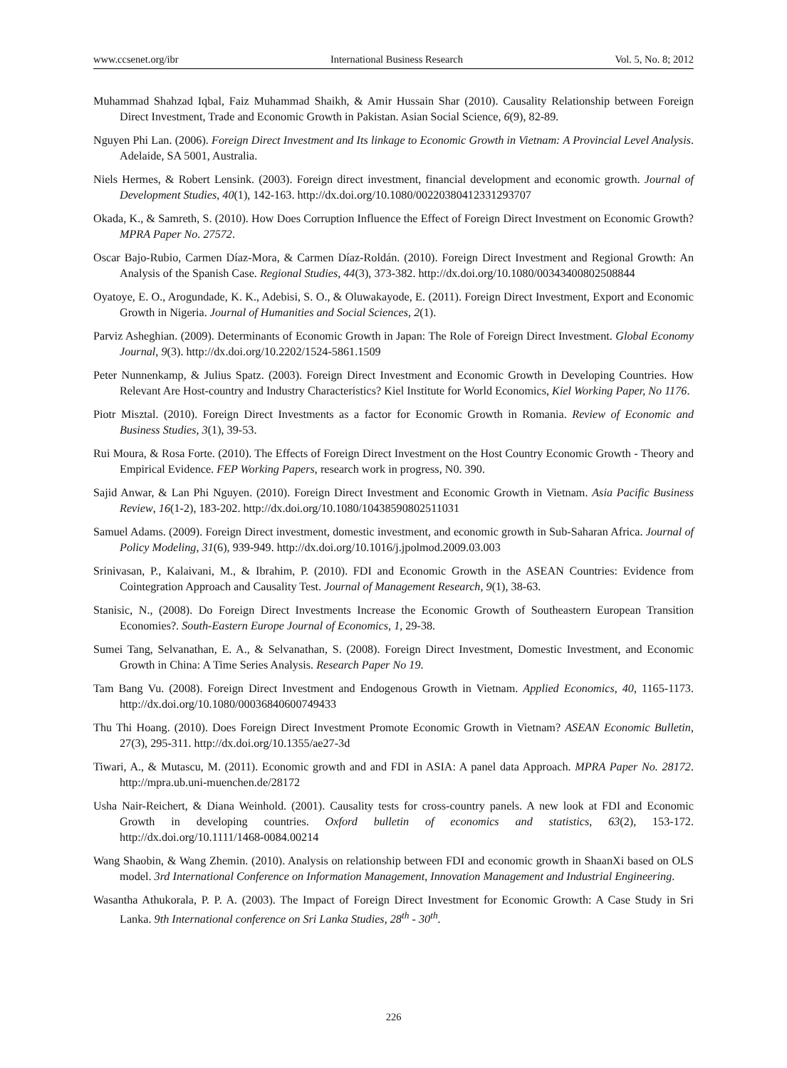www.ccsenet.org/ibr International Business Research Vol. 5, No. 8; 2012
Muhammad Shahzad Iqbal, Faiz Muhammad Shaikh, & Amir Hussain Shar (2010). Causality Relationship between Foreign Direct Investment, Trade and Economic Growth in Pakistan. Asian Social Science, 6(9), 82-89.
Nguyen Phi Lan. (2006). Foreign Direct Investment and Its linkage to Economic Growth in Vietnam: A Provincial Level Analysis. Adelaide, SA 5001, Australia.
Niels Hermes, & Robert Lensink. (2003). Foreign direct investment, financial development and economic growth. Journal of Development Studies, 40(1), 142-163. http://dx.doi.org/10.1080/00220380412331293707
Okada, K., & Samreth, S. (2010). How Does Corruption Influence the Effect of Foreign Direct Investment on Economic Growth? MPRA Paper No. 27572.
Oscar Bajo-Rubio, Carmen Díaz-Mora, & Carmen Díaz-Roldán. (2010). Foreign Direct Investment and Regional Growth: An Analysis of the Spanish Case. Regional Studies, 44(3), 373-382. http://dx.doi.org/10.1080/00343400802508844
Oyatoye, E. O., Arogundade, K. K., Adebisi, S. O., & Oluwakayode, E. (2011). Foreign Direct Investment, Export and Economic Growth in Nigeria. Journal of Humanities and Social Sciences, 2(1).
Parviz Asheghian. (2009). Determinants of Economic Growth in Japan: The Role of Foreign Direct Investment. Global Economy Journal, 9(3). http://dx.doi.org/10.2202/1524-5861.1509
Peter Nunnenkamp, & Julius Spatz. (2003). Foreign Direct Investment and Economic Growth in Developing Countries. How Relevant Are Host-country and Industry Characteristics? Kiel Institute for World Economics, Kiel Working Paper, No 1176.
Piotr Misztal. (2010). Foreign Direct Investments as a factor for Economic Growth in Romania. Review of Economic and Business Studies, 3(1), 39-53.
Rui Moura, & Rosa Forte. (2010). The Effects of Foreign Direct Investment on the Host Country Economic Growth - Theory and Empirical Evidence. FEP Working Papers, research work in progress, N0. 390.
Sajid Anwar, & Lan Phi Nguyen. (2010). Foreign Direct Investment and Economic Growth in Vietnam. Asia Pacific Business Review, 16(1-2), 183-202. http://dx.doi.org/10.1080/10438590802511031
Samuel Adams. (2009). Foreign Direct investment, domestic investment, and economic growth in Sub-Saharan Africa. Journal of Policy Modeling, 31(6), 939-949. http://dx.doi.org/10.1016/j.jpolmod.2009.03.003
Srinivasan, P., Kalaivani, M., & Ibrahim, P. (2010). FDI and Economic Growth in the ASEAN Countries: Evidence from Cointegration Approach and Causality Test. Journal of Management Research, 9(1), 38-63.
Stanisic, N., (2008). Do Foreign Direct Investments Increase the Economic Growth of Southeastern European Transition Economies?. South-Eastern Europe Journal of Economics, 1, 29-38.
Sumei Tang, Selvanathan, E. A., & Selvanathan, S. (2008). Foreign Direct Investment, Domestic Investment, and Economic Growth in China: A Time Series Analysis. Research Paper No 19.
Tam Bang Vu. (2008). Foreign Direct Investment and Endogenous Growth in Vietnam. Applied Economics, 40, 1165-1173. http://dx.doi.org/10.1080/00036840600749433
Thu Thi Hoang. (2010). Does Foreign Direct Investment Promote Economic Growth in Vietnam? ASEAN Economic Bulletin, 27(3), 295-311. http://dx.doi.org/10.1355/ae27-3d
Tiwari, A., & Mutascu, M. (2011). Economic growth and and FDI in ASIA: A panel data Approach. MPRA Paper No. 28172. http://mpra.ub.uni-muenchen.de/28172
Usha Nair-Reichert, & Diana Weinhold. (2001). Causality tests for cross-country panels. A new look at FDI and Economic Growth in developing countries. Oxford bulletin of economics and statistics, 63(2), 153-172. http://dx.doi.org/10.1111/1468-0084.00214
Wang Shaobin, & Wang Zhemin. (2010). Analysis on relationship between FDI and economic growth in ShaanXi based on OLS model. 3rd International Conference on Information Management, Innovation Management and Industrial Engineering.
Wasantha Athukorala, P. P. A. (2003). The Impact of Foreign Direct Investment for Economic Growth: A Case Study in Sri Lanka. 9th International conference on Sri Lanka Studies, 28<sup>th</sup> - 30<sup>th</sup>.
226